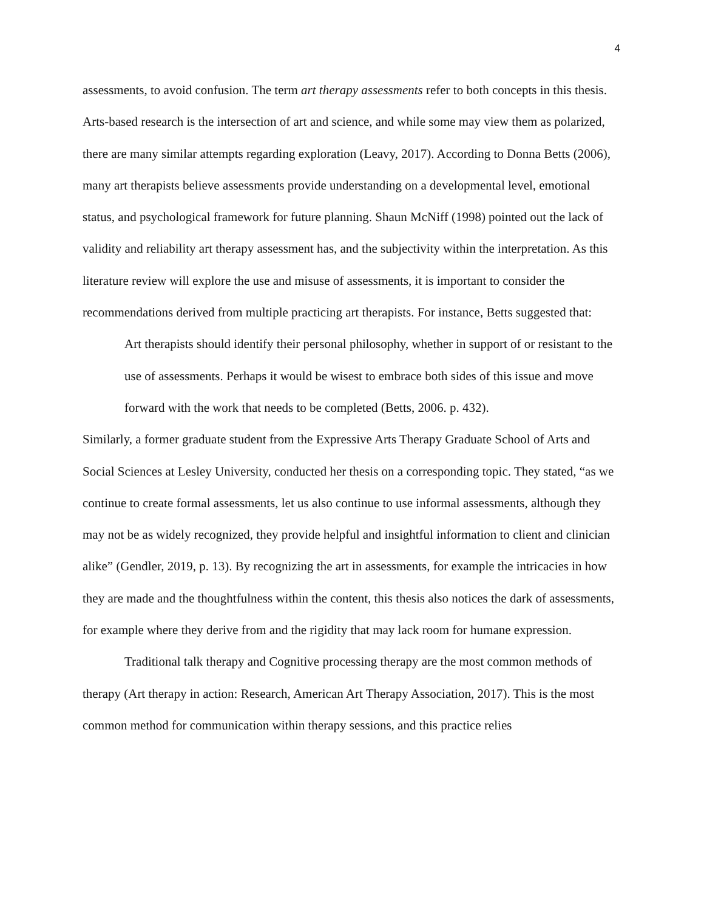4
assessments, to avoid confusion. The term art therapy assessments refer to both concepts in this thesis. Arts-based research is the intersection of art and science, and while some may view them as polarized, there are many similar attempts regarding exploration (Leavy, 2017). According to Donna Betts (2006), many art therapists believe assessments provide understanding on a developmental level, emotional status, and psychological framework for future planning. Shaun McNiff (1998) pointed out the lack of validity and reliability art therapy assessment has, and the subjectivity within the interpretation. As this literature review will explore the use and misuse of assessments, it is important to consider the recommendations derived from multiple practicing art therapists. For instance, Betts suggested that:
Art therapists should identify their personal philosophy, whether in support of or resistant to the use of assessments. Perhaps it would be wisest to embrace both sides of this issue and move forward with the work that needs to be completed (Betts, 2006. p. 432).
Similarly, a former graduate student from the Expressive Arts Therapy Graduate School of Arts and Social Sciences at Lesley University, conducted her thesis on a corresponding topic. They stated, “as we continue to create formal assessments, let us also continue to use informal assessments, although they may not be as widely recognized, they provide helpful and insightful information to client and clinician alike” (Gendler, 2019, p. 13). By recognizing the art in assessments, for example the intricacies in how they are made and the thoughtfulness within the content, this thesis also notices the dark of assessments, for example where they derive from and the rigidity that may lack room for humane expression.
Traditional talk therapy and Cognitive processing therapy are the most common methods of therapy (Art therapy in action: Research, American Art Therapy Association, 2017). This is the most common method for communication within therapy sessions, and this practice relies